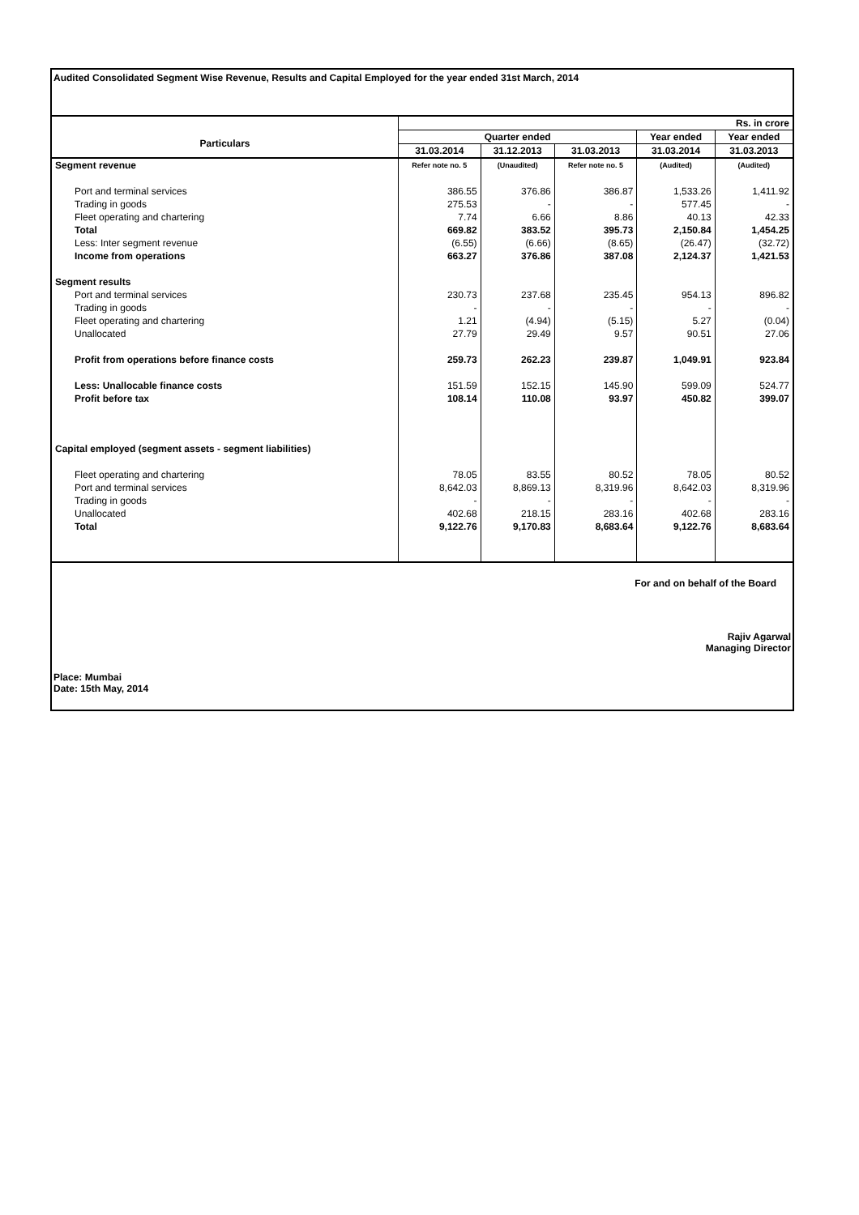Audited Consolidated Segment Wise Revenue, Results and Capital Employed for the year ended 31st March, 2014
| | Rs. in crore | | | | |
| Particulars | Quarter ended | | | Year ended | Year ended |
| | 31.03.2014 | 31.12.2013 | 31.03.2013 | 31.03.2014 | 31.03.2013 |
| Segment revenue | Refer note no. 5 | (Unaudited) | Refer note no. 5 | (Audited) | (Audited) |
| Port and terminal services | 386.55 | 376.86 | 386.87 | 1,533.26 | 1,411.92 |
| Trading in goods | 275.53 | - | - | 577.45 | - |
| Fleet operating and chartering | 7.74 | 6.66 | 8.86 | 40.13 | 42.33 |
| Total | 669.82 | 383.52 | 395.73 | 2,150.84 | 1,454.25 |
| Less: Inter segment revenue | (6.55) | (6.66) | (8.65) | (26.47) | (32.72) |
| Income from operations | 663.27 | 376.86 | 387.08 | 2,124.37 | 1,421.53 |
| Segment results | | | | | |
| Port and terminal services | 230.73 | 237.68 | 235.45 | 954.13 | 896.82 |
| Trading in goods | - | - | - | - | - |
| Fleet operating and chartering | 1.21 | (4.94) | (5.15) | 5.27 | (0.04) |
| Unallocated | 27.79 | 29.49 | 9.57 | 90.51 | 27.06 |
| Profit from operations before finance costs | 259.73 | 262.23 | 239.87 | 1,049.91 | 923.84 |
| Less: Unallocable finance costs | 151.59 | 152.15 | 145.90 | 599.09 | 524.77 |
| Profit before tax | 108.14 | 110.08 | 93.97 | 450.82 | 399.07 |
| Capital employed (segment assets - segment liabilities) | | | | | |
| Fleet operating and chartering | 78.05 | 83.55 | 80.52 | 78.05 | 80.52 |
| Port and terminal services | 8,642.03 | 8,869.13 | 8,319.96 | 8,642.03 | 8,319.96 |
| Trading in goods | - | - | - | - | - |
| Unallocated | 402.68 | 218.15 | 283.16 | 402.68 | 283.16 |
| Total | 9,122.76 | 9,170.83 | 8,683.64 | 9,122.76 | 8,683.64 |
For and on behalf of the Board
Rajiv Agarwal
Managing Director
Place: Mumbai
Date: 15th May, 2014